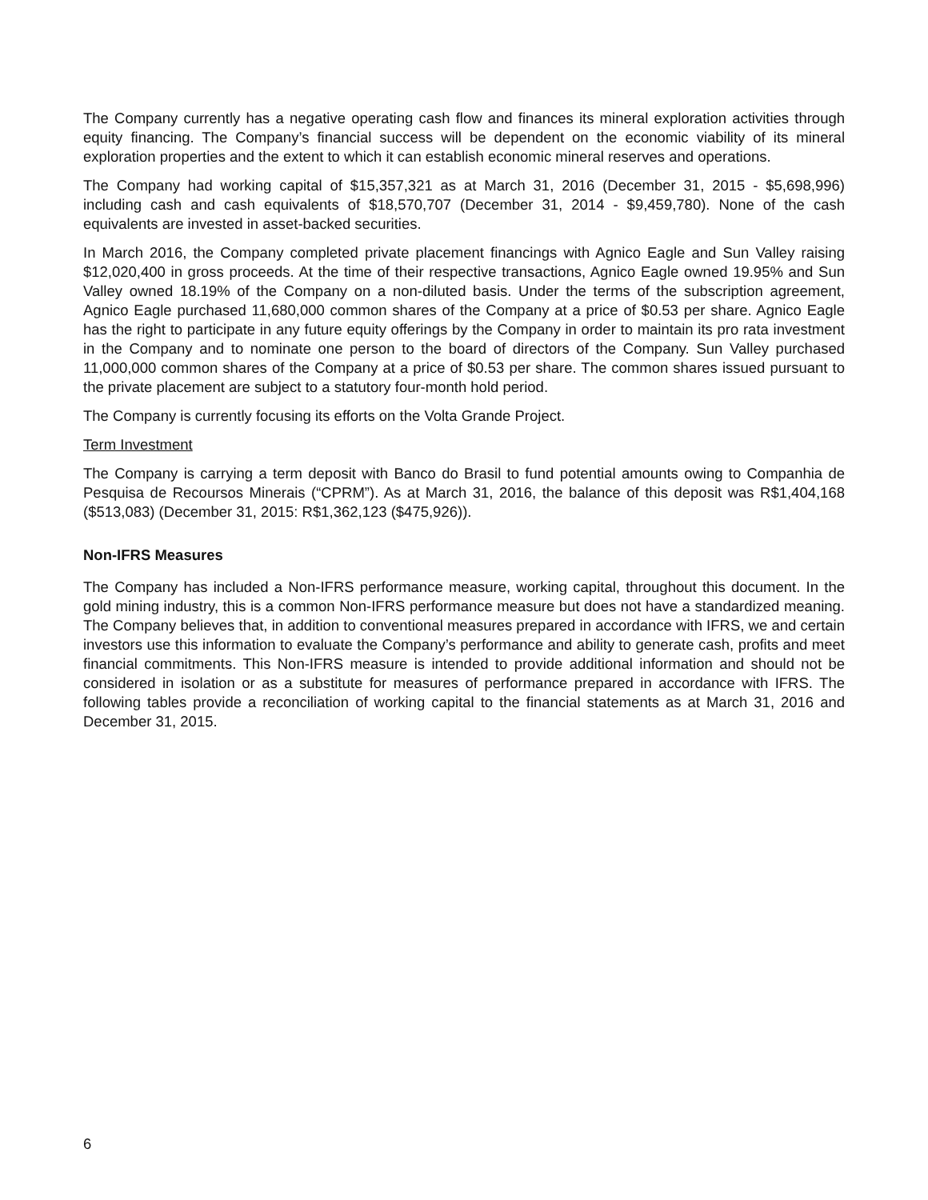The Company currently has a negative operating cash flow and finances its mineral exploration activities through equity financing. The Company’s financial success will be dependent on the economic viability of its mineral exploration properties and the extent to which it can establish economic mineral reserves and operations.
The Company had working capital of $15,357,321 as at March 31, 2016 (December 31, 2015 - $5,698,996) including cash and cash equivalents of $18,570,707 (December 31, 2014 - $9,459,780). None of the cash equivalents are invested in asset-backed securities.
In March 2016, the Company completed private placement financings with Agnico Eagle and Sun Valley raising $12,020,400 in gross proceeds. At the time of their respective transactions, Agnico Eagle owned 19.95% and Sun Valley owned 18.19% of the Company on a non-diluted basis. Under the terms of the subscription agreement, Agnico Eagle purchased 11,680,000 common shares of the Company at a price of $0.53 per share. Agnico Eagle has the right to participate in any future equity offerings by the Company in order to maintain its pro rata investment in the Company and to nominate one person to the board of directors of the Company. Sun Valley purchased 11,000,000 common shares of the Company at a price of $0.53 per share. The common shares issued pursuant to the private placement are subject to a statutory four-month hold period.
The Company is currently focusing its efforts on the Volta Grande Project.
Term Investment
The Company is carrying a term deposit with Banco do Brasil to fund potential amounts owing to Companhia de Pesquisa de Recoursos Minerais (“CPRM”). As at March 31, 2016, the balance of this deposit was R$1,404,168 ($513,083) (December 31, 2015: R$1,362,123 ($475,926)).
Non-IFRS Measures
The Company has included a Non-IFRS performance measure, working capital, throughout this document. In the gold mining industry, this is a common Non-IFRS performance measure but does not have a standardized meaning. The Company believes that, in addition to conventional measures prepared in accordance with IFRS, we and certain investors use this information to evaluate the Company’s performance and ability to generate cash, profits and meet financial commitments. This Non-IFRS measure is intended to provide additional information and should not be considered in isolation or as a substitute for measures of performance prepared in accordance with IFRS. The following tables provide a reconciliation of working capital to the financial statements as at March 31, 2016 and December 31, 2015.
6